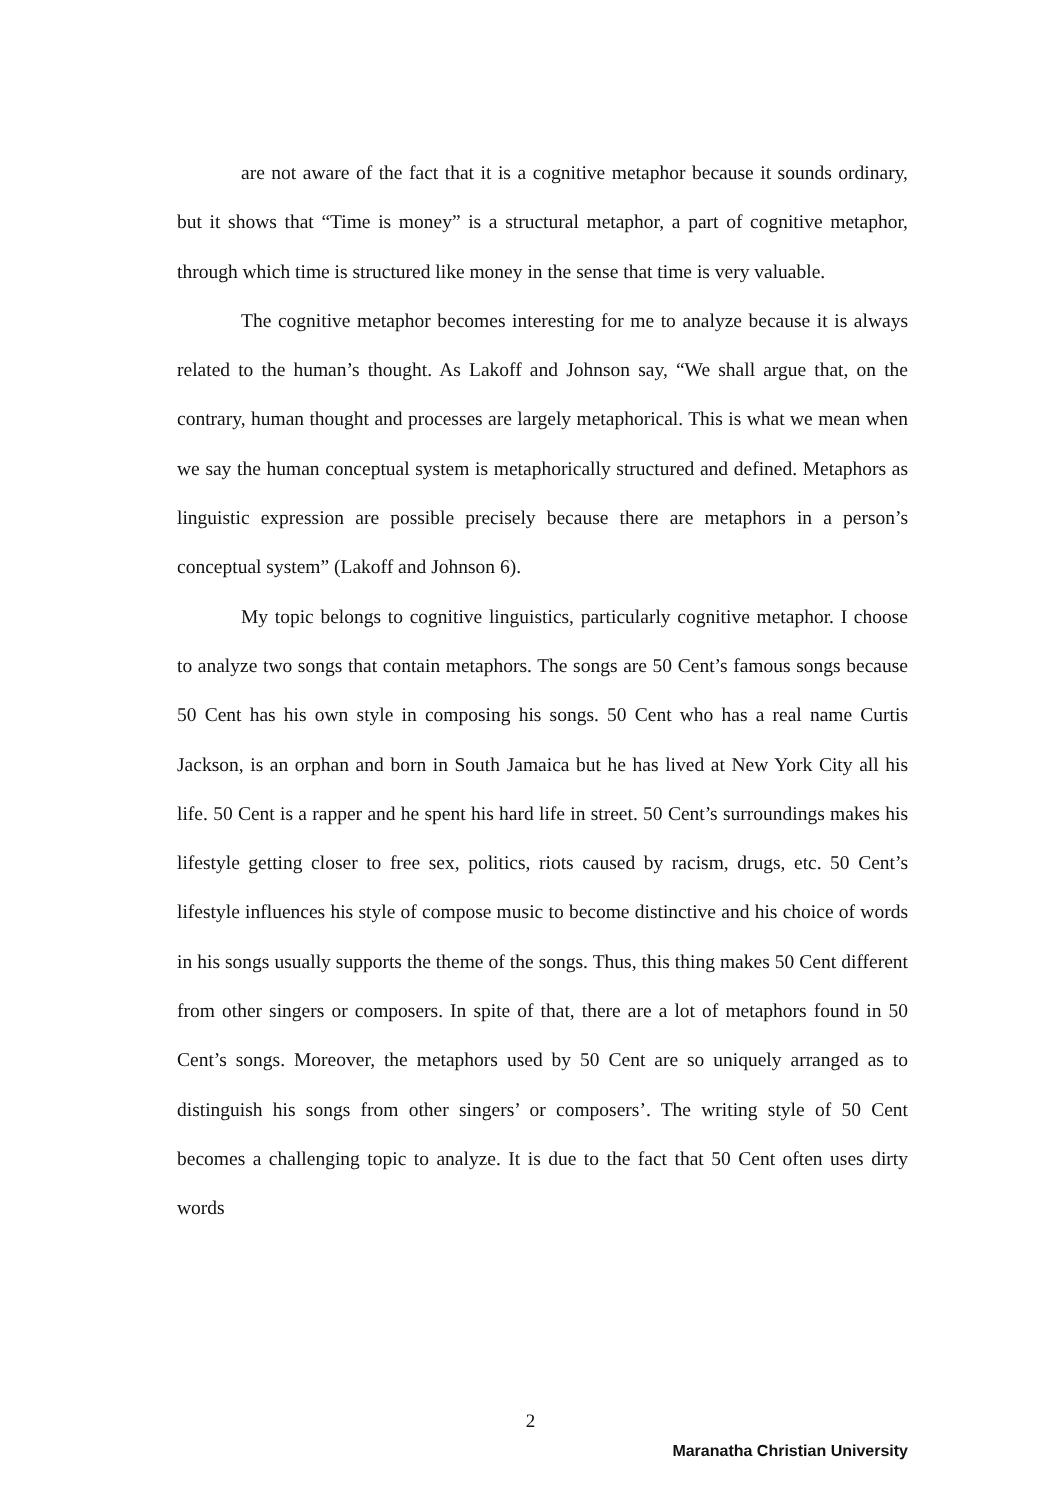are not aware of the fact that it is a cognitive metaphor because it sounds ordinary, but it shows that “Time is money” is a structural metaphor, a part of cognitive metaphor, through which time is structured like money in the sense that time is very valuable.
The cognitive metaphor becomes interesting for me to analyze because it is always related to the human’s thought. As Lakoff and Johnson say, “We shall argue that, on the contrary, human thought and processes are largely metaphorical. This is what we mean when we say the human conceptual system is metaphorically structured and defined. Metaphors as linguistic expression are possible precisely because there are metaphors in a person’s conceptual system” (Lakoff and Johnson 6).
My topic belongs to cognitive linguistics, particularly cognitive metaphor. I choose to analyze two songs that contain metaphors. The songs are 50 Cent’s famous songs because 50 Cent has his own style in composing his songs. 50 Cent who has a real name Curtis Jackson, is an orphan and born in South Jamaica but he has lived at New York City all his life. 50 Cent is a rapper and he spent his hard life in street. 50 Cent’s surroundings makes his lifestyle getting closer to free sex, politics, riots caused by racism, drugs, etc. 50 Cent’s lifestyle influences his style of compose music to become distinctive and his choice of words in his songs usually supports the theme of the songs. Thus, this thing makes 50 Cent different from other singers or composers. In spite of that, there are a lot of metaphors found in 50 Cent’s songs. Moreover, the metaphors used by 50 Cent are so uniquely arranged as to distinguish his songs from other singers’ or composers’. The writing style of 50 Cent becomes a challenging topic to analyze. It is due to the fact that 50 Cent often uses dirty words
2
Maranatha Christian University